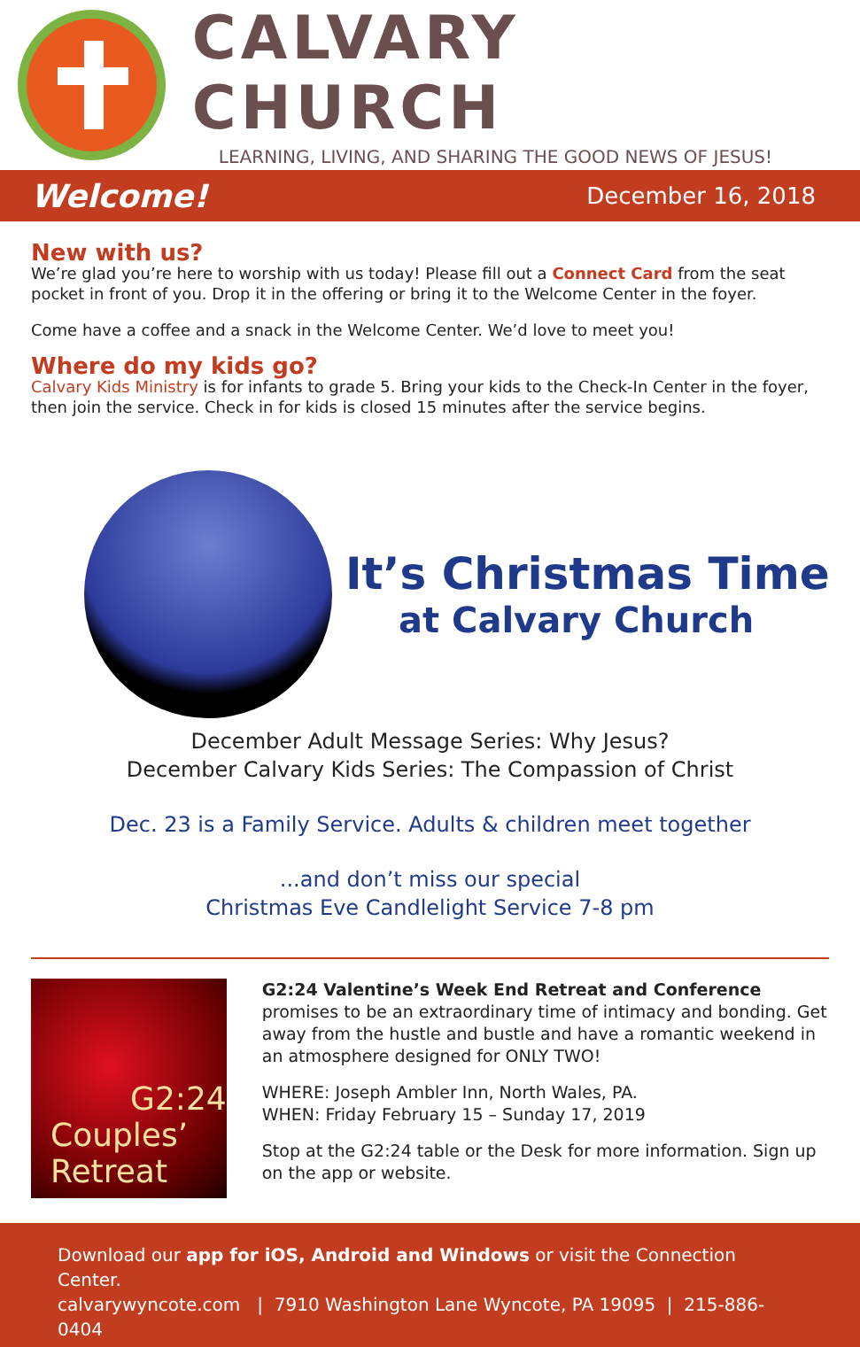CALVARY CHURCH
LEARNING, LIVING, AND SHARING THE GOOD NEWS OF JESUS!
Welcome! December 16, 2018
New with us?
We’re glad you’re here to worship with us today! Please fill out a Connect Card from the seat pocket in front of you. Drop it in the offering or bring it to the Welcome Center in the foyer.
Come have a coffee and a snack in the Welcome Center. We’d love to meet you!
Where do my kids go?
Calvary Kids Ministry is for infants to grade 5. Bring your kids to the Check-In Center in the foyer, then join the service. Check in for kids is closed 15 minutes after the service begins.
It’s Christmas Time
at Calvary Church
December Adult Message Series: Why Jesus?
December Calvary Kids Series: The Compassion of Christ
Dec. 23 is a Family Service. Adults & children meet together
...and don’t miss our special
Christmas Eve Candlelight Service 7-8 pm
G2:24
Couples’ Retreat
G2:24 Valentine’s Week End Retreat and Conference promises to be an extraordinary time of intimacy and bonding. Get away from the hustle and bustle and have a romantic weekend in an atmosphere designed for ONLY TWO!
WHERE: Joseph Ambler Inn, North Wales, PA.
WHEN: Friday February 15 – Sunday 17, 2019
Stop at the G2:24 table or the Desk for more information. Sign up on the app or website.
Download our app for iOS, Android and Windows or visit the Connection Center.
calvarywyncote.com | 7910 Washington Lane Wyncote, PA 19095 | 215-886-0404